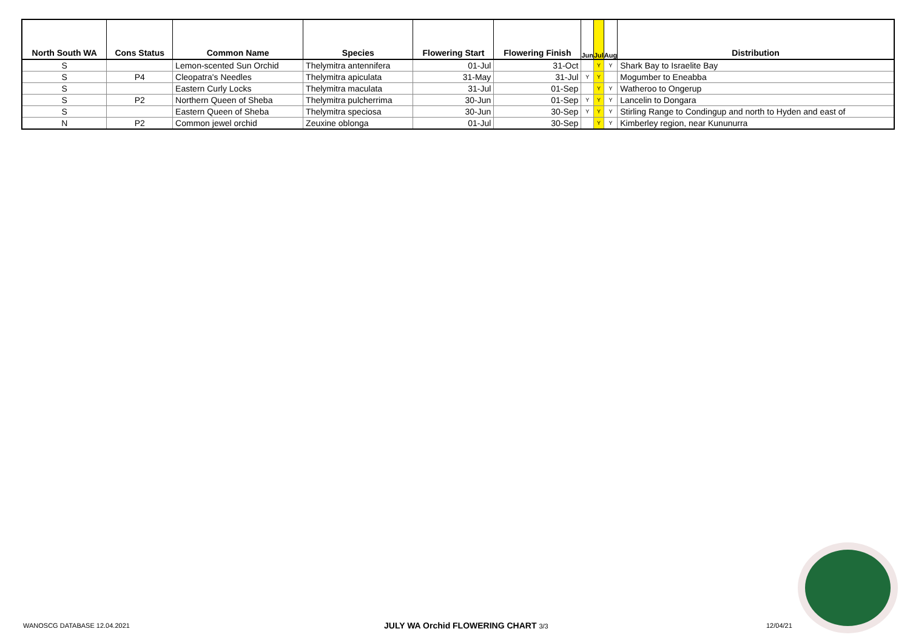| North South WA | Cons Status | Common Name | Species | Flowering Start | Flowering Finish | Jun | Jul | Aug | Distribution |
| --- | --- | --- | --- | --- | --- | --- | --- | --- | --- |
| S | | Lemon-scented Sun Orchid | Thelymitra antennifera | 01-Jul | 31-Oct | | Y | Y | Shark Bay to Israelite Bay |
| S | P4 | Cleopatra's Needles | Thelymitra apiculata | 31-May | 31-Jul | Y | Y | | Mogumber to Eneabba |
| S | | Eastern Curly Locks | Thelymitra maculata | 31-Jul | 01-Sep | | Y | Y | Watheroo to Ongerup |
| S | P2 | Northern Queen of Sheba | Thelymitra pulcherrima | 30-Jun | 01-Sep | Y | Y | Y | Lancelin to Dongara |
| S | | Eastern Queen of Sheba | Thelymitra speciosa | 30-Jun | 30-Sep | Y | Y | Y | Stirling Range to Condingup and north to Hyden and east of |
| N | P2 | Common jewel orchid | Zeuxine oblonga | 01-Jul | 30-Sep | | Y | Y | Kimberley region, near Kununurra |
WANOSCG DATABASE 12.04.2021
JULY WA Orchid FLOWERING CHART 3/3
12/04/21